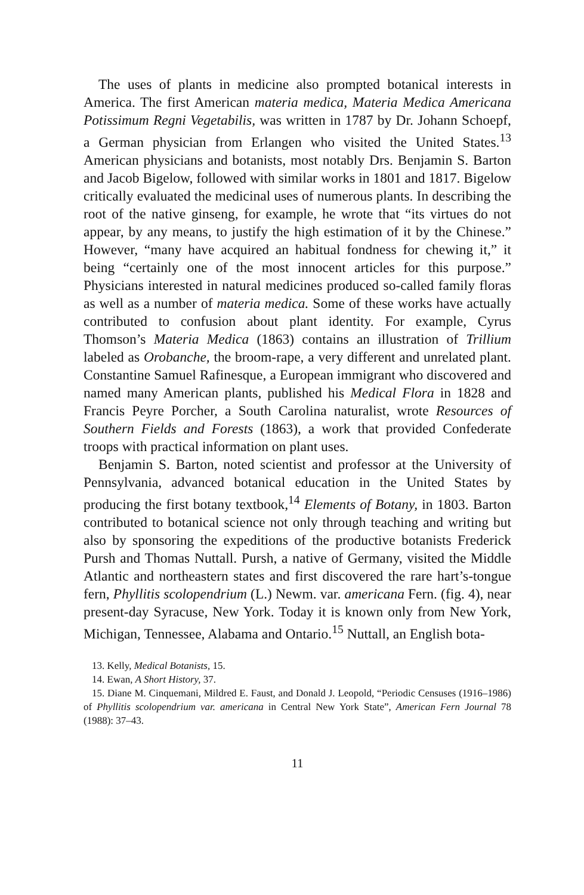The uses of plants in medicine also prompted botanical interests in America. The first American materia medica, Materia Medica Americana Potissimum Regni Vegetabilis, was written in 1787 by Dr. Johann Schoepf, a German physician from Erlangen who visited the United States.<sup>13</sup> American physicians and botanists, most notably Drs. Benjamin S. Barton and Jacob Bigelow, followed with similar works in 1801 and 1817. Bigelow critically evaluated the medicinal uses of numerous plants. In describing the root of the native ginseng, for example, he wrote that “its virtues do not appear, by any means, to justify the high estimation of it by the Chinese.” However, “many have acquired an habitual fondness for chewing it,” it being “certainly one of the most innocent articles for this purpose.” Physicians interested in natural medicines produced so-called family floras as well as a number of materia medica. Some of these works have actually contributed to confusion about plant identity. For example, Cyrus Thomson’s Materia Medica (1863) contains an illustration of Trillium labeled as Orobanche, the broom-rape, a very different and unrelated plant. Constantine Samuel Rafinesque, a European immigrant who discovered and named many American plants, published his Medical Flora in 1828 and Francis Peyre Porcher, a South Carolina naturalist, wrote Resources of Southern Fields and Forests (1863), a work that provided Confederate troops with practical information on plant uses.
Benjamin S. Barton, noted scientist and professor at the University of Pennsylvania, advanced botanical education in the United States by producing the first botany textbook,<sup>14</sup> Elements of Botany, in 1803. Barton contributed to botanical science not only through teaching and writing but also by sponsoring the expeditions of the productive botanists Frederick Pursh and Thomas Nuttall. Pursh, a native of Germany, visited the Middle Atlantic and northeastern states and first discovered the rare hart’s-tongue fern, Phyllitis scolopendrium (L.) Newm. var. americana Fern. (fig. 4), near present-day Syracuse, New York. Today it is known only from New York, Michigan, Tennessee, Alabama and Ontario.<sup>15</sup> Nuttall, an English bota-
13. Kelly, Medical Botanists, 15.
14. Ewan, A Short History, 37.
15. Diane M. Cinquemani, Mildred E. Faust, and Donald J. Leopold, “Periodic Censuses (1916–1986) of Phyllitis scolopendrium var. americana in Central New York State”, American Fern Journal 78 (1988): 37–43.
11